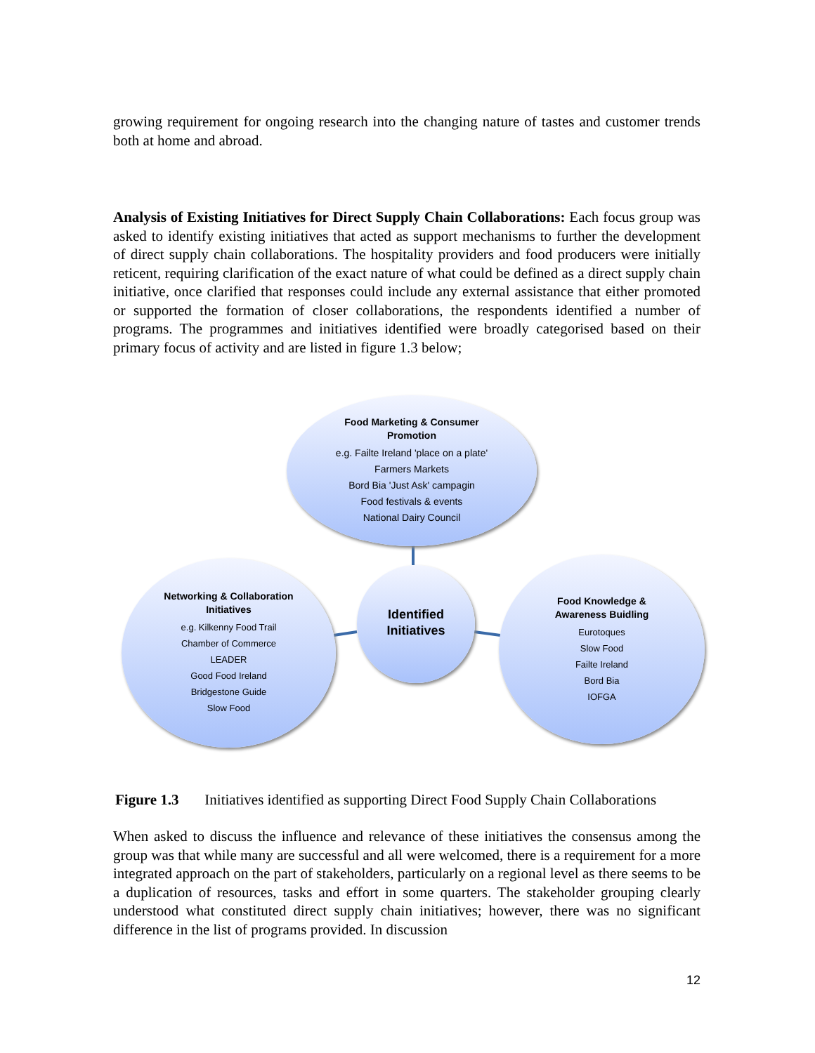growing requirement for ongoing research into the changing nature of tastes and customer trends both at home and abroad.
Analysis of Existing Initiatives for Direct Supply Chain Collaborations: Each focus group was asked to identify existing initiatives that acted as support mechanisms to further the development of direct supply chain collaborations. The hospitality providers and food producers were initially reticent, requiring clarification of the exact nature of what could be defined as a direct supply chain initiative, once clarified that responses could include any external assistance that either promoted or supported the formation of closer collaborations, the respondents identified a number of programs. The programmes and initiatives identified were broadly categorised based on their primary focus of activity and are listed in figure 1.3 below;
Food Marketing & Consumer
Promotion
e.g. Failte Ireland 'place on a plate'
Farmers Markets
Bord Bia 'Just Ask' campagin
Food festivals & events
National Dairy Council
Networking & Collaboration
Initiatives
e.g. Kilkenny Food Trail
Chamber of Commerce
LEADER
Good Food Ireland
Bridgestone Guide
Slow Food
Identified
Initiatives
Food Knowledge &
Awareness Buidling
Eurotoques
Slow Food
Failte Ireland
Bord Bia
IOFGA
Figure 1.3 Initiatives identified as supporting Direct Food Supply Chain Collaborations
When asked to discuss the influence and relevance of these initiatives the consensus among the group was that while many are successful and all were welcomed, there is a requirement for a more integrated approach on the part of stakeholders, particularly on a regional level as there seems to be a duplication of resources, tasks and effort in some quarters. The stakeholder grouping clearly understood what constituted direct supply chain initiatives; however, there was no significant difference in the list of programs provided. In discussion
12